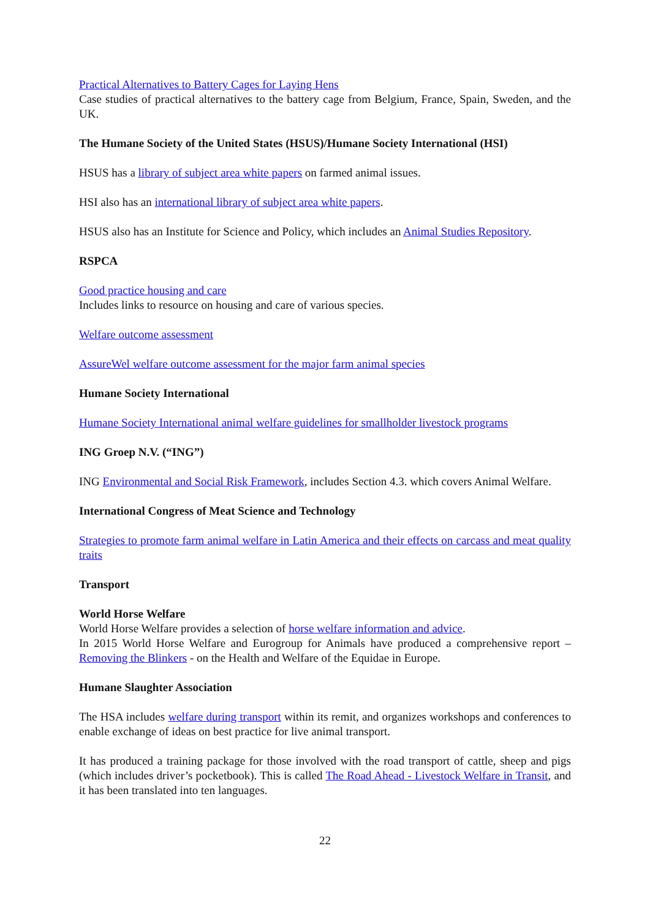Practical Alternatives to Battery Cages for Laying Hens
Case studies of practical alternatives to the battery cage from Belgium, France, Spain, Sweden, and the UK.
The Humane Society of the United States (HSUS)/Humane Society International (HSI)
HSUS has a library of subject area white papers on farmed animal issues.
HSI also has an international library of subject area white papers.
HSUS also has an Institute for Science and Policy, which includes an Animal Studies Repository.
RSPCA
Good practice housing and care
Includes links to resource on housing and care of various species.
Welfare outcome assessment
AssureWel welfare outcome assessment for the major farm animal species
Humane Society International
Humane Society International animal welfare guidelines for smallholder livestock programs
ING Groep N.V. (“ING”)
ING Environmental and Social Risk Framework, includes Section 4.3. which covers Animal Welfare.
International Congress of Meat Science and Technology
Strategies to promote farm animal welfare in Latin America and their effects on carcass and meat quality traits
Transport
World Horse Welfare
World Horse Welfare provides a selection of horse welfare information and advice.
In 2015 World Horse Welfare and Eurogroup for Animals have produced a comprehensive report – Removing the Blinkers - on the Health and Welfare of the Equidae in Europe.
Humane Slaughter Association
The HSA includes welfare during transport within its remit, and organizes workshops and conferences to enable exchange of ideas on best practice for live animal transport.
It has produced a training package for those involved with the road transport of cattle, sheep and pigs (which includes driver’s pocketbook). This is called The Road Ahead - Livestock Welfare in Transit, and it has been translated into ten languages.
22